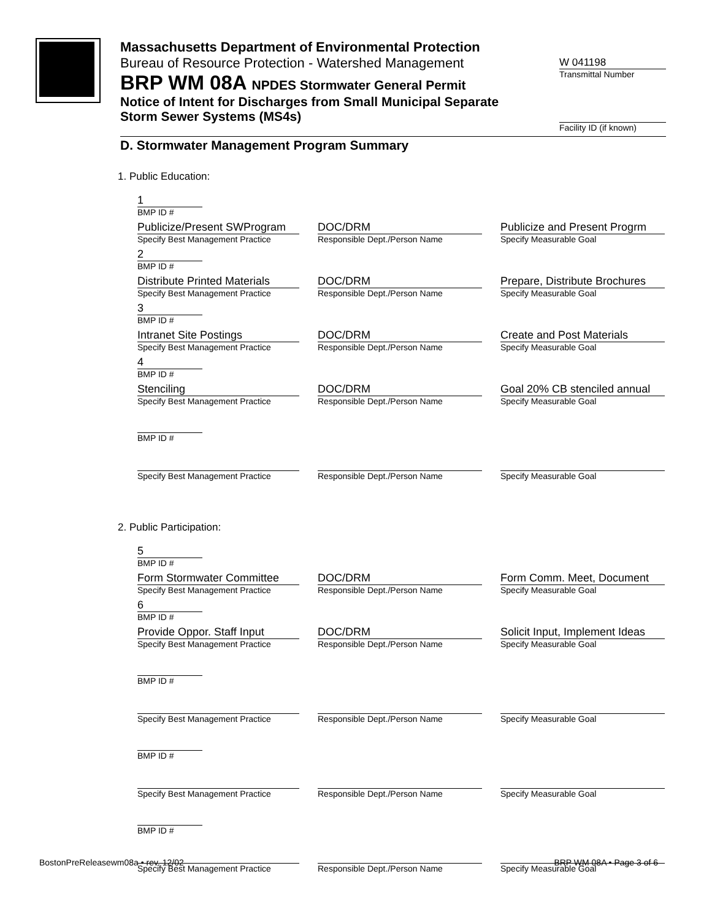Massachusetts Department of Environmental Protection
Bureau of Resource Protection - Watershed Management
BRP WM 08A NPDES Stormwater General Permit
Notice of Intent for Discharges from Small Municipal Separate Storm Sewer Systems (MS4s)
W 041198
Transmittal Number
Facility ID (if known)
D. Stormwater Management Program Summary
1. Public Education:
1
BMP ID #
Publicize/Present SWProgram
Specify Best Management Practice
DOC/DRM
Responsible Dept./Person Name
Publicize and Present Progrm
Specify Measurable Goal
2
BMP ID #
Distribute Printed Materials
Specify Best Management Practice
DOC/DRM
Responsible Dept./Person Name
Prepare, Distribute Brochures
Specify Measurable Goal
3
BMP ID #
Intranet Site Postings
Specify Best Management Practice
DOC/DRM
Responsible Dept./Person Name
Create and Post Materials
Specify Measurable Goal
4
BMP ID #
Stenciling
Specify Best Management Practice
DOC/DRM
Responsible Dept./Person Name
Goal 20% CB stenciled annual
Specify Measurable Goal
BMP ID #
Specify Best Management Practice
Responsible Dept./Person Name
Specify Measurable Goal
2. Public Participation:
5
BMP ID #
Form Stormwater Committee
Specify Best Management Practice
DOC/DRM
Responsible Dept./Person Name
Form Comm. Meet, Document
Specify Measurable Goal
6
BMP ID #
Provide Oppor. Staff Input
Specify Best Management Practice
DOC/DRM
Responsible Dept./Person Name
Solicit Input, Implement Ideas
Specify Measurable Goal
BMP ID #
Specify Best Management Practice
Responsible Dept./Person Name
Specify Measurable Goal
BMP ID #
Specify Best Management Practice
Responsible Dept./Person Name
Specify Measurable Goal
BMP ID #
Specify Best Management Practice
Responsible Dept./Person Name
Specify Measurable Goal
BostonPreReleasewm08a • rev. 12/02 BRP WM 08A • Page 3 of 6